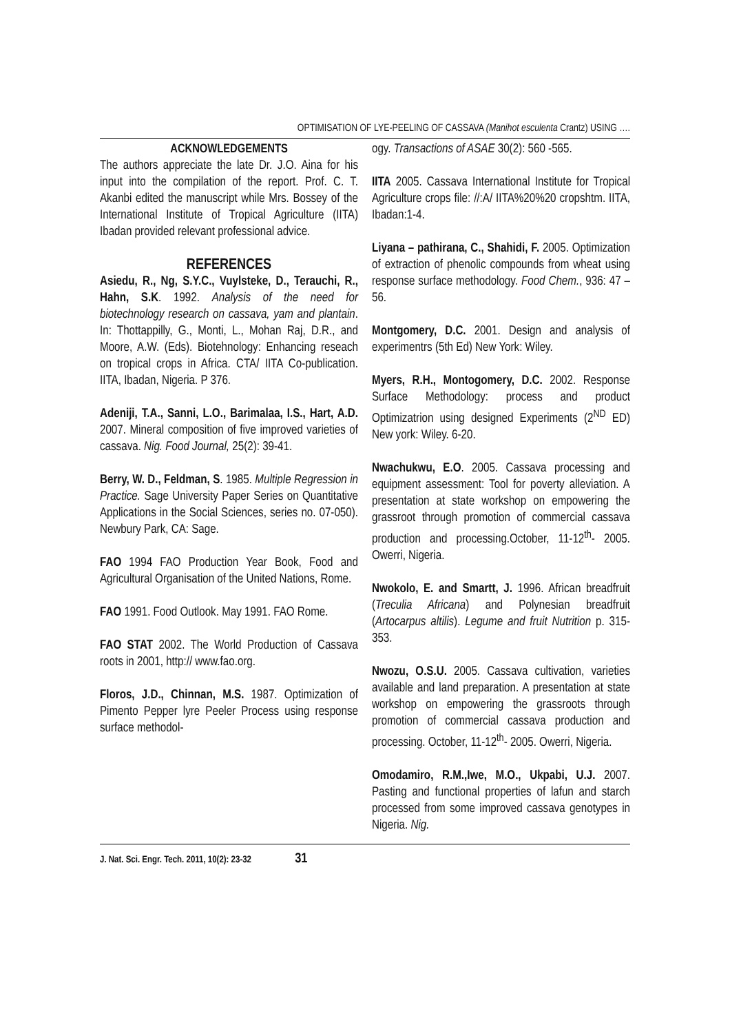OPTIMISATION OF LYE-PEELING OF CASSAVA (Manihot esculenta Crantz) USING ….
ACKNOWLEDGEMENTS
The authors appreciate the late Dr. J.O. Aina for his input into the compilation of the report. Prof. C. T. Akanbi edited the manuscript while Mrs. Bossey of the International Institute of Tropical Agriculture (IITA) Ibadan provided relevant professional advice.
REFERENCES
Asiedu, R., Ng, S.Y.C., Vuylsteke, D., Terauchi, R., Hahn, S.K. 1992. Analysis of the need for biotechnology research on cassava, yam and plantain. In: Thottappilly, G., Monti, L., Mohan Raj, D.R., and Moore, A.W. (Eds). Biotehnology: Enhancing reseach on tropical crops in Africa. CTA/ IITA Co-publication. IITA, Ibadan, Nigeria. P 376.
Adeniji, T.A., Sanni, L.O., Barimalaa, I.S., Hart, A.D. 2007. Mineral composition of five improved varieties of cassava. Nig. Food Journal, 25(2): 39-41.
Berry, W. D., Feldman, S. 1985. Multiple Regression in Practice. Sage University Paper Series on Quantitative Applications in the Social Sciences, series no. 07-050). Newbury Park, CA: Sage.
FAO 1994 FAO Production Year Book, Food and Agricultural Organisation of the United Nations, Rome.
FAO 1991. Food Outlook. May 1991. FAO Rome.
FAO STAT 2002. The World Production of Cassava roots in 2001, http:// www.fao.org.
Floros, J.D., Chinnan, M.S. 1987. Optimization of Pimento Pepper lyre Peeler Process using response surface methodol-
ogy. Transactions of ASAE 30(2): 560 -565.
IITA 2005. Cassava International Institute for Tropical Agriculture crops file: //:A/ IITA%20%20 cropshtm. IITA, Ibadan:1-4.
Liyana – pathirana, C., Shahidi, F. 2005. Optimization of extraction of phenolic compounds from wheat using response surface methodology. Food Chem., 936: 47 – 56.
Montgomery, D.C. 2001. Design and analysis of experimentrs (5th Ed) New York: Wiley.
Myers, R.H., Montogomery, D.C. 2002. Response Surface Methodology: process and product Optimizatrion using designed Experiments (2<sup>ND</sup> ED) New york: Wiley. 6-20.
Nwachukwu, E.O. 2005. Cassava processing and equipment assessment: Tool for poverty alleviation. A presentation at state workshop on empowering the grassroot through promotion of commercial cassava production and processing.October, 11-12<sup>th</sup>- 2005. Owerri, Nigeria.
Nwokolo, E. and Smartt, J. 1996. African breadfruit (Treculia Africana) and Polynesian breadfruit (Artocarpus altilis). Legume and fruit Nutrition p. 315-353.
Nwozu, O.S.U. 2005. Cassava cultivation, varieties available and land preparation. A presentation at state workshop on empowering the grassroots through promotion of commercial cassava production and processing. October, 11-12<sup>th</sup>- 2005. Owerri, Nigeria.
Omodamiro, R.M.,Iwe, M.O., Ukpabi, U.J. 2007. Pasting and functional properties of lafun and starch processed from some improved cassava genotypes in Nigeria. Nig.
J. Nat. Sci. Engr. Tech. 2011, 10(2): 23-32 31